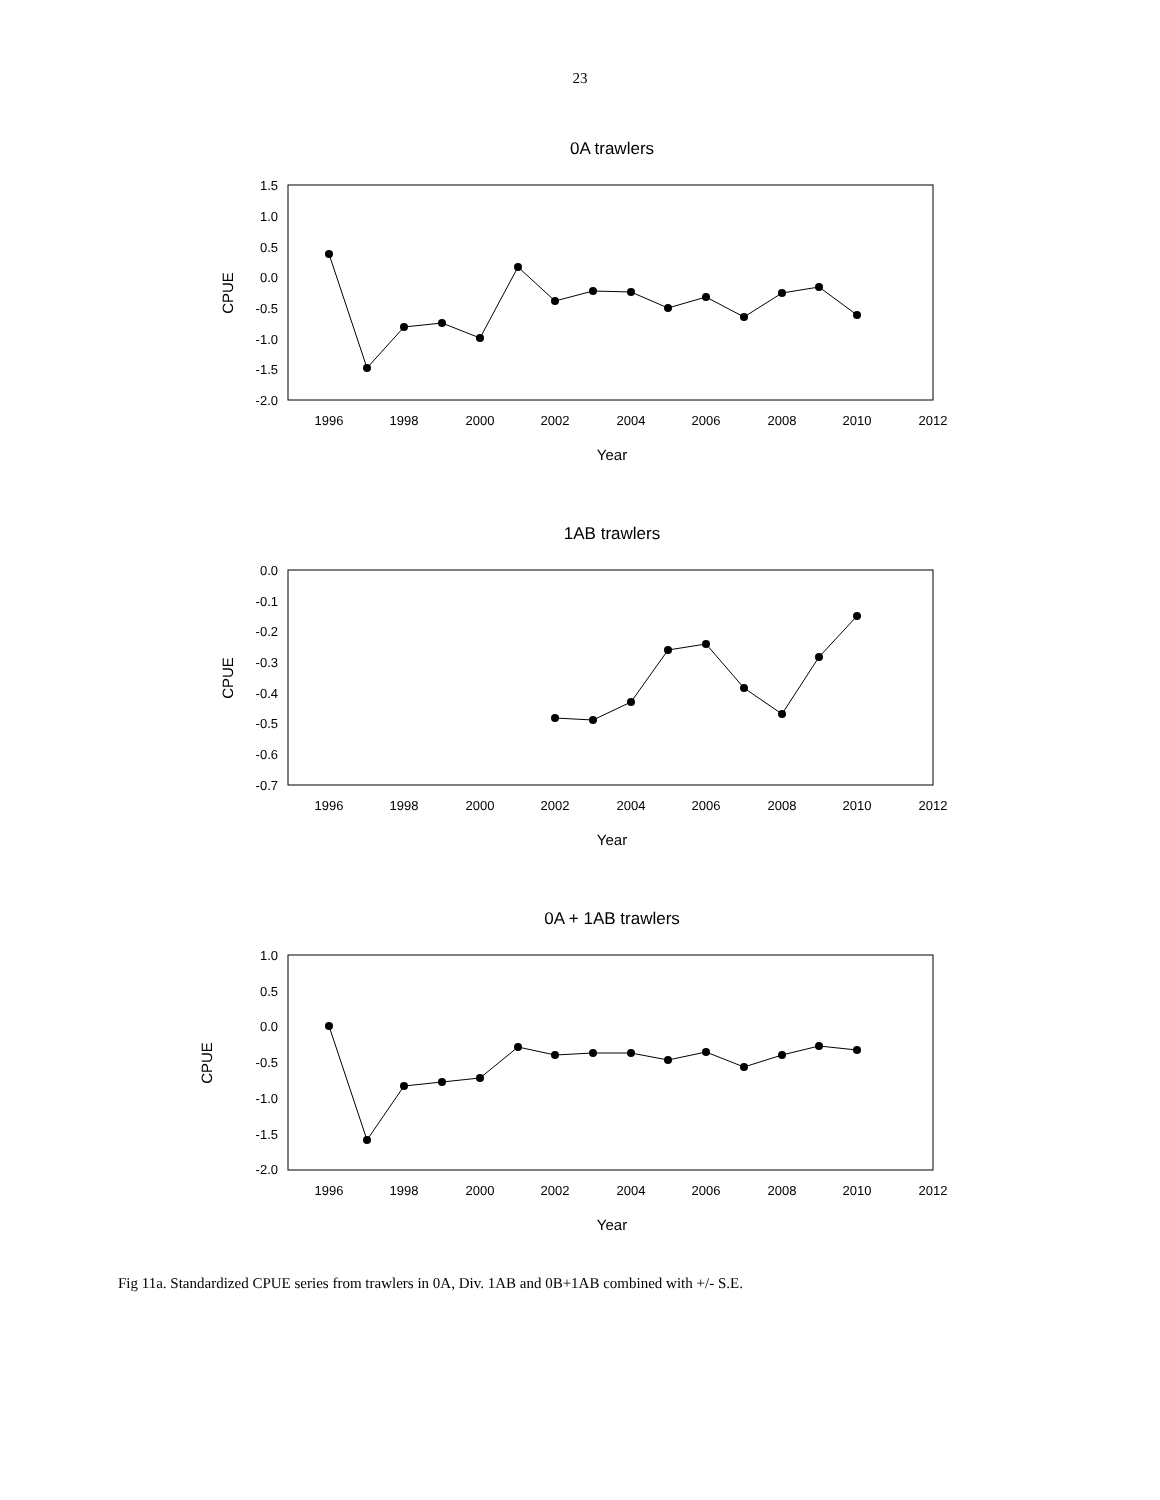23
0A trawlers
1AB trawlers
0A + 1AB trawlers
1996
1998
2000
2002
2004
2006
2008
2010
2012
Year
1996
1998
2000
2002
2004
2006
2008
2010
2012
Year
1996
1998
2000
2002
2004
2006
2008
2010
2012
Year
1.5
1.0
0.5
0.0
-0.5
-1.0
-1.5
-2.0
0.0
-0.1
-0.2
-0.3
-0.4
-0.5
-0.6
-0.7
1.0
0.5
0.0
-0.5
-1.0
-1.5
-2.0
CPUE
CPUE
CPUE
Fig 11a. Standardized CPUE series from trawlers in 0A, Div. 1AB and 0B+1AB combined with +/- S.E.